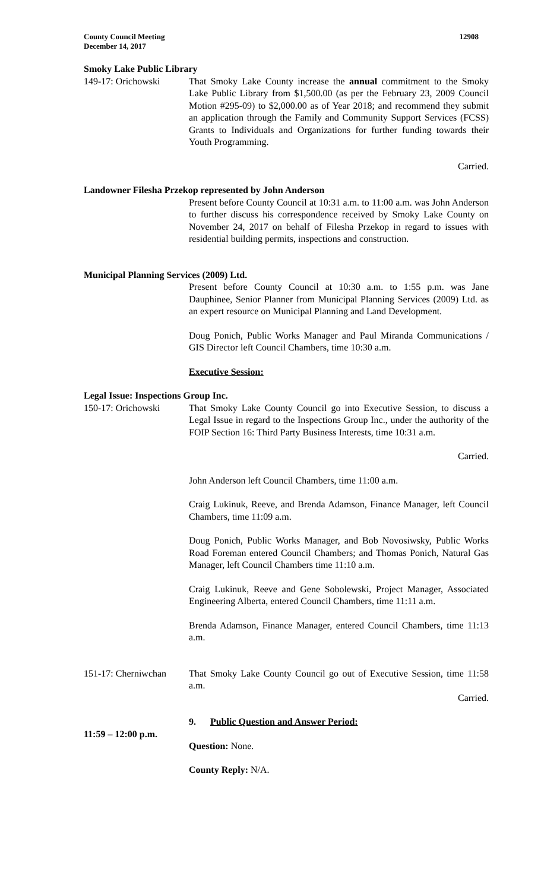County Council Meeting
December 14, 2017
12908
Smoky Lake Public Library
149-17: Orichowski That Smoky Lake County increase the annual commitment to the Smoky Lake Public Library from $1,500.00 (as per the February 23, 2009 Council Motion #295-09) to $2,000.00 as of Year 2018; and recommend they submit an application through the Family and Community Support Services (FCSS) Grants to Individuals and Organizations for further funding towards their Youth Programming.
Carried.
Landowner Filesha Przekop represented by John Anderson
Present before County Council at 10:31 a.m. to 11:00 a.m. was John Anderson to further discuss his correspondence received by Smoky Lake County on November 24, 2017 on behalf of Filesha Przekop in regard to issues with residential building permits, inspections and construction.
Municipal Planning Services (2009) Ltd.
Present before County Council at 10:30 a.m. to 1:55 p.m. was Jane Dauphinee, Senior Planner from Municipal Planning Services (2009) Ltd. as an expert resource on Municipal Planning and Land Development.
Doug Ponich, Public Works Manager and Paul Miranda Communications / GIS Director left Council Chambers, time 10:30 a.m.
Executive Session:
Legal Issue: Inspections Group Inc.
150-17: Orichowski That Smoky Lake County Council go into Executive Session, to discuss a Legal Issue in regard to the Inspections Group Inc., under the authority of the FOIP Section 16: Third Party Business Interests, time 10:31 a.m.
Carried.
John Anderson left Council Chambers, time 11:00 a.m.
Craig Lukinuk, Reeve, and Brenda Adamson, Finance Manager, left Council Chambers, time 11:09 a.m.
Doug Ponich, Public Works Manager, and Bob Novosiwsky, Public Works Road Foreman entered Council Chambers; and Thomas Ponich, Natural Gas Manager, left Council Chambers time 11:10 a.m.
Craig Lukinuk, Reeve and Gene Sobolewski, Project Manager, Associated Engineering Alberta, entered Council Chambers, time 11:11 a.m.
Brenda Adamson, Finance Manager, entered Council Chambers, time 11:13 a.m.
151-17: Cherniwchan
That Smoky Lake County Council go out of Executive Session, time 11:58 a.m.
Carried.
11:59 – 12:00 p.m. 9. Public Question and Answer Period:
Question: None.
County Reply: N/A.